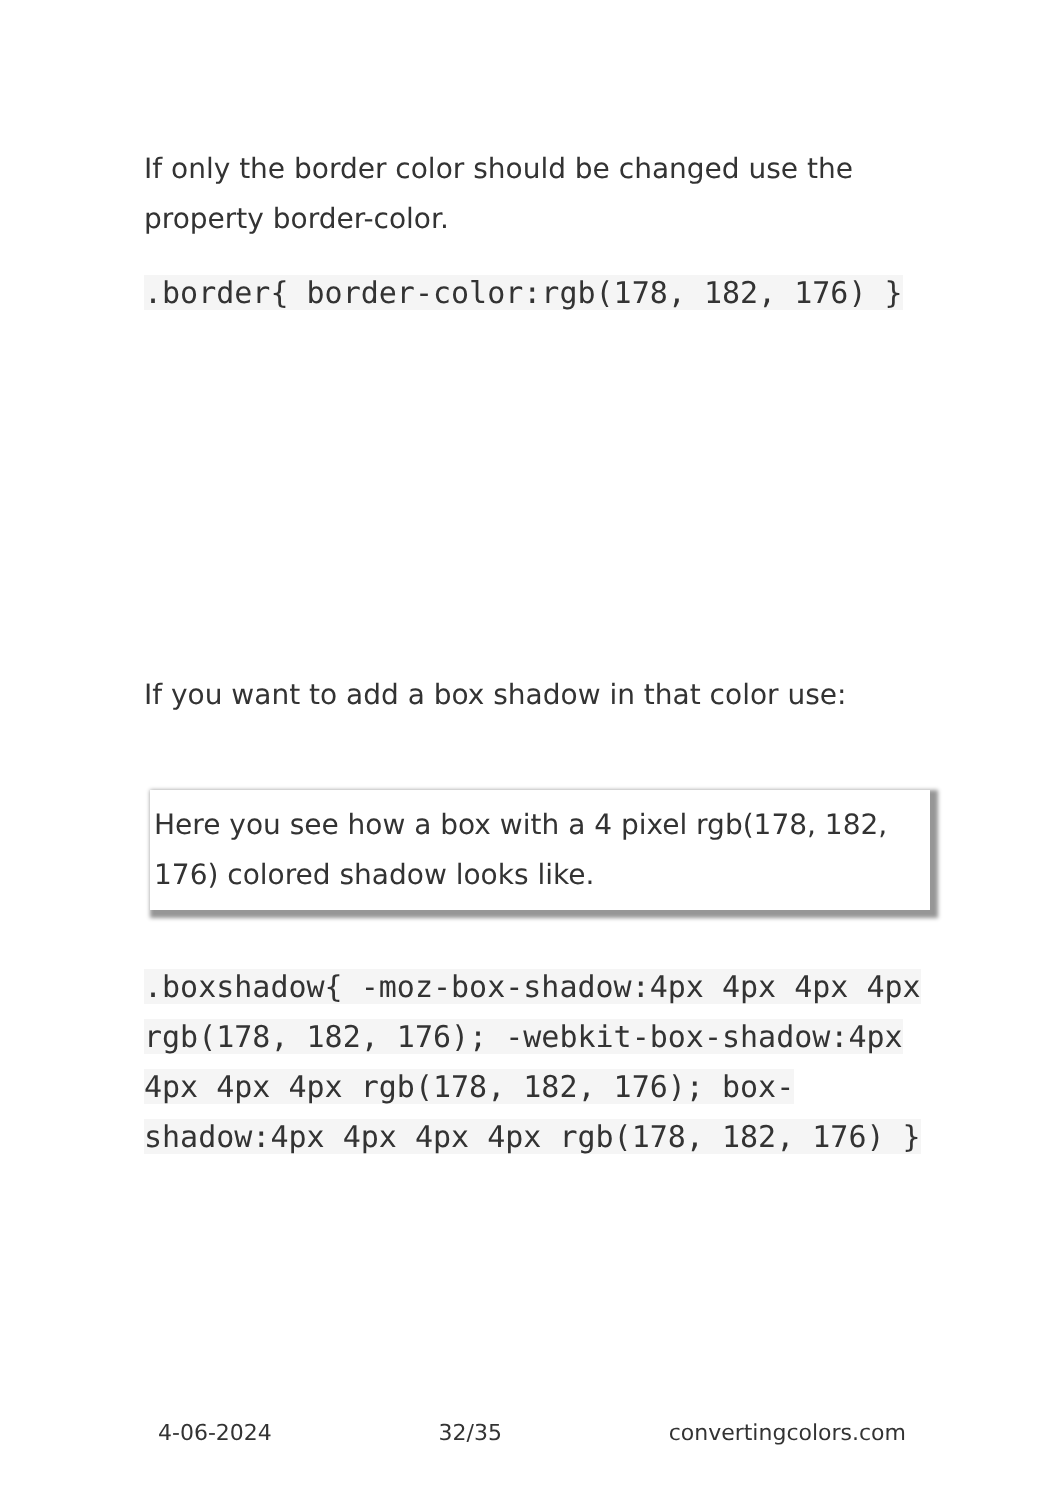If only the border color should be changed use the property border-color.
.border{ border-color:rgb(178, 182, 176) }
If you want to add a box shadow in that color use:
Here you see how a box with a 4 pixel rgb(178, 182, 176) colored shadow looks like.
.boxshadow{ -moz-box-shadow:4px 4px 4px 4px rgb(178, 182, 176); -webkit-box-shadow:4px 4px 4px 4px rgb(178, 182, 176); box-shadow:4px 4px 4px 4px rgb(178, 182, 176) }
4-06-2024 32/35 convertingcolors.com